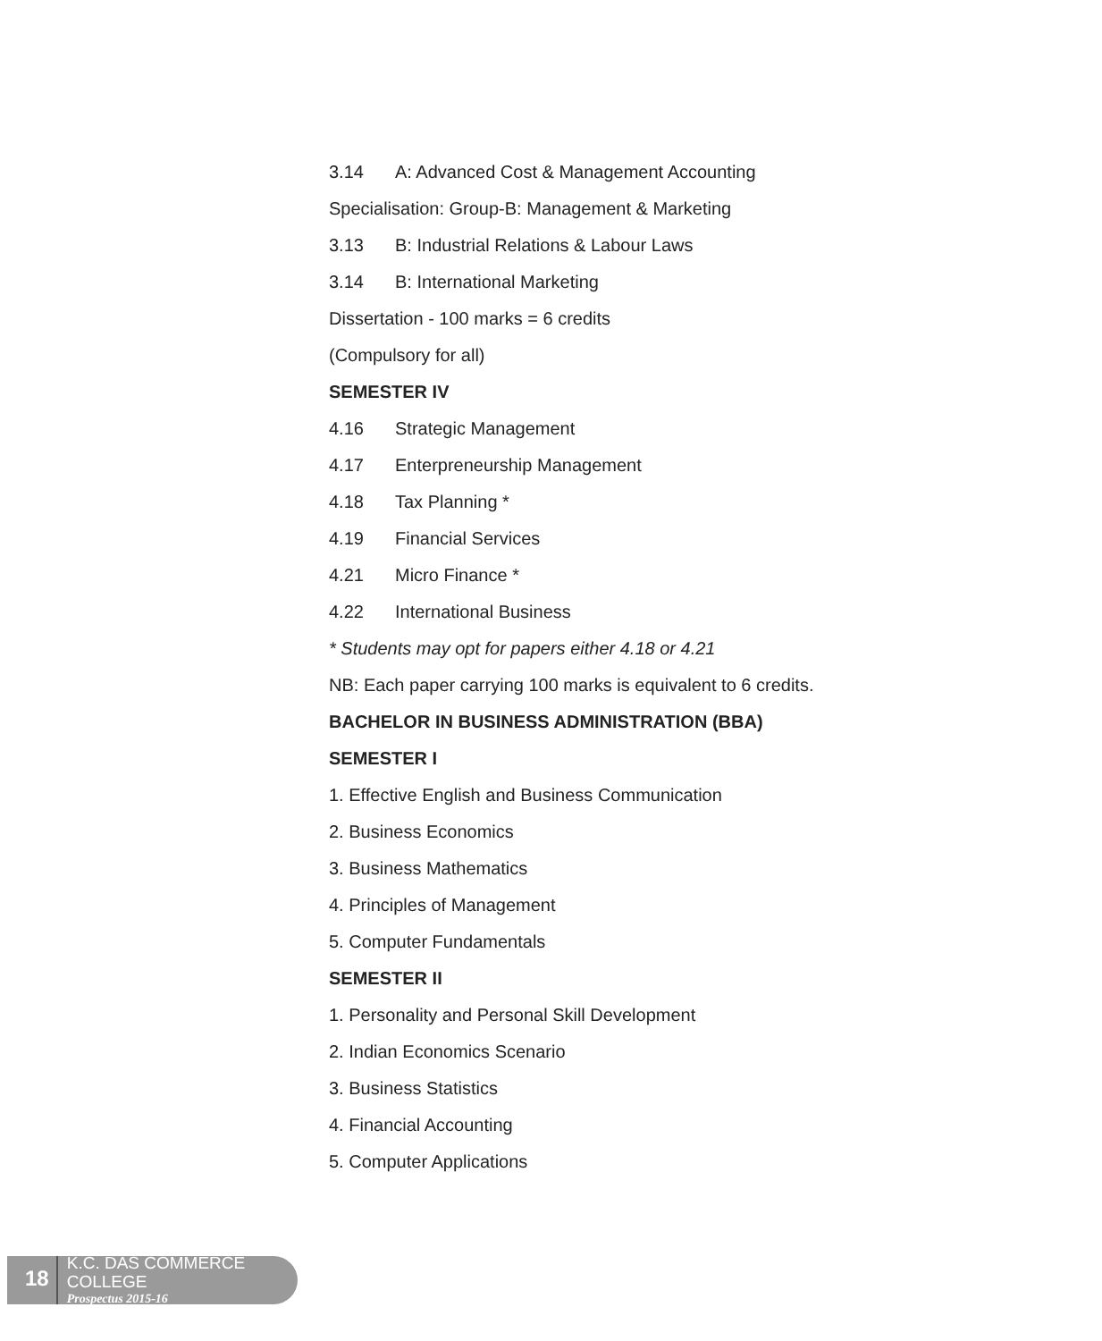3.14 A: Advanced Cost & Management Accounting
Specialisation: Group-B: Management & Marketing
3.13 B: Industrial Relations & Labour Laws
3.14 B: International Marketing
Dissertation - 100 marks = 6 credits
(Compulsory for all)
SEMESTER IV
4.16 Strategic Management
4.17 Enterpreneurship Management
4.18 Tax Planning *
4.19 Financial Services
4.21 Micro Finance *
4.22 International Business
* Students may opt for papers either 4.18 or 4.21
NB: Each paper carrying 100 marks is equivalent to 6 credits.
BACHELOR IN BUSINESS ADMINISTRATION (BBA)
SEMESTER I
1. Effective English and Business Communication
2. Business Economics
3. Business Mathematics
4. Principles of Management
5. Computer Fundamentals
SEMESTER II
1. Personality and Personal Skill Development
2. Indian Economics Scenario
3. Business Statistics
4. Financial Accounting
5. Computer Applications
18
K.C. DAS COMMERCE COLLEGE
Prospectus 2015-16